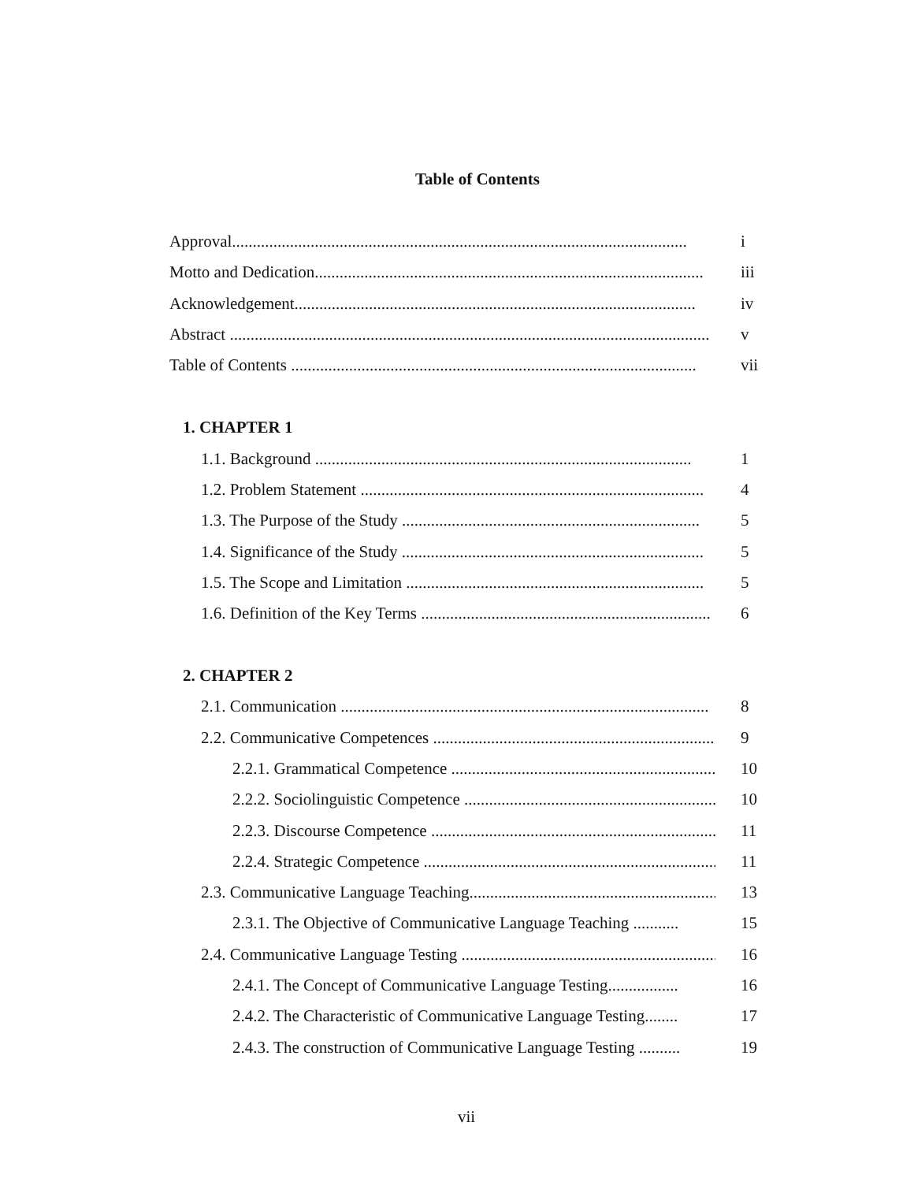Table of Contents
Approval.............................................................................................................. i
Motto and Dedication.............................................................................................. iii
Acknowledgement................................................................................................. iv
Abstract .................................................................................................................... v
Table of Contents .................................................................................................. vii
1. CHAPTER 1
1.1. Background ........................................................................................... 1
1.2. Problem Statement ................................................................................... 4
1.3. The Purpose of the Study ........................................................................ 5
1.4. Significance of the Study ......................................................................... 5
1.5. The Scope and Limitation ........................................................................ 5
1.6. Definition of the Key Terms ...................................................................... 6
2. CHAPTER 2
2.1. Communication ......................................................................................... 8
2.2. Communicative Competences ...................................................................... 9
2.2.1. Grammatical Competence .................................................................. 10
2.2.2. Sociolinguistic Competence ............................................................... 10
2.2.3. Discourse Competence ....................................................................... 11
2.2.4. Strategic Competence ......................................................................... 11
2.3. Communicative Language Teaching.............................................................. 13
2.3.1. The Objective of Communicative Language Teaching ........... 15
2.4. Communicative Language Testing ............................................................... 16
2.4.1. The Concept of Communicative Language Testing................. 16
2.4.2. The Characteristic of Communicative Language Testing........ 17
2.4.3. The construction of Communicative Language Testing .......... 19
vii